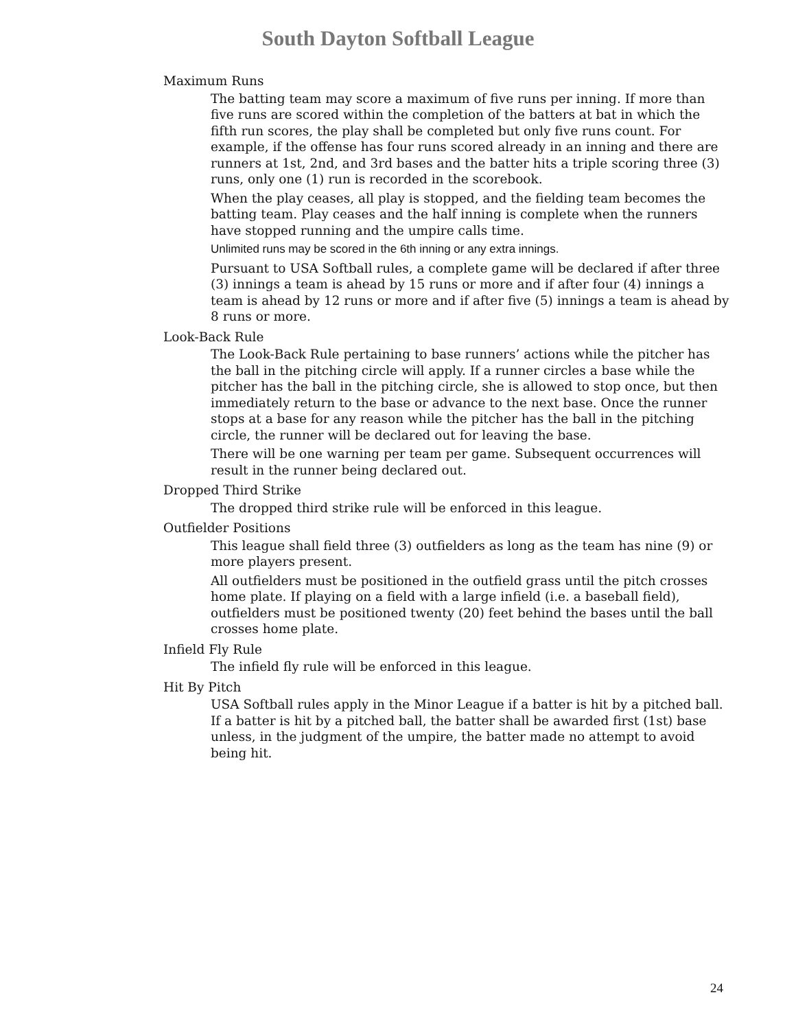South Dayton Softball League
Maximum Runs
The batting team may score a maximum of five runs per inning. If more than five runs are scored within the completion of the batters at bat in which the fifth run scores, the play shall be completed but only five runs count. For example, if the offense has four runs scored already in an inning and there are runners at 1st, 2nd, and 3rd bases and the batter hits a triple scoring three (3) runs, only one (1) run is recorded in the scorebook.
When the play ceases, all play is stopped, and the fielding team becomes the batting team. Play ceases and the half inning is complete when the runners have stopped running and the umpire calls time.
Unlimited runs may be scored in the 6th inning or any extra innings.
Pursuant to USA Softball rules, a complete game will be declared if after three (3) innings a team is ahead by 15 runs or more and if after four (4) innings a team is ahead by 12 runs or more and if after five (5) innings a team is ahead by 8 runs or more.
Look-Back Rule
The Look-Back Rule pertaining to base runners’ actions while the pitcher has the ball in the pitching circle will apply. If a runner circles a base while the pitcher has the ball in the pitching circle, she is allowed to stop once, but then immediately return to the base or advance to the next base. Once the runner stops at a base for any reason while the pitcher has the ball in the pitching circle, the runner will be declared out for leaving the base.
There will be one warning per team per game. Subsequent occurrences will result in the runner being declared out.
Dropped Third Strike
The dropped third strike rule will be enforced in this league.
Outfielder Positions
This league shall field three (3) outfielders as long as the team has nine (9) or more players present.
All outfielders must be positioned in the outfield grass until the pitch crosses home plate. If playing on a field with a large infield (i.e. a baseball field), outfielders must be positioned twenty (20) feet behind the bases until the ball crosses home plate.
Infield Fly Rule
The infield fly rule will be enforced in this league.
Hit By Pitch
USA Softball rules apply in the Minor League if a batter is hit by a pitched ball. If a batter is hit by a pitched ball, the batter shall be awarded first (1st) base unless, in the judgment of the umpire, the batter made no attempt to avoid being hit.
24